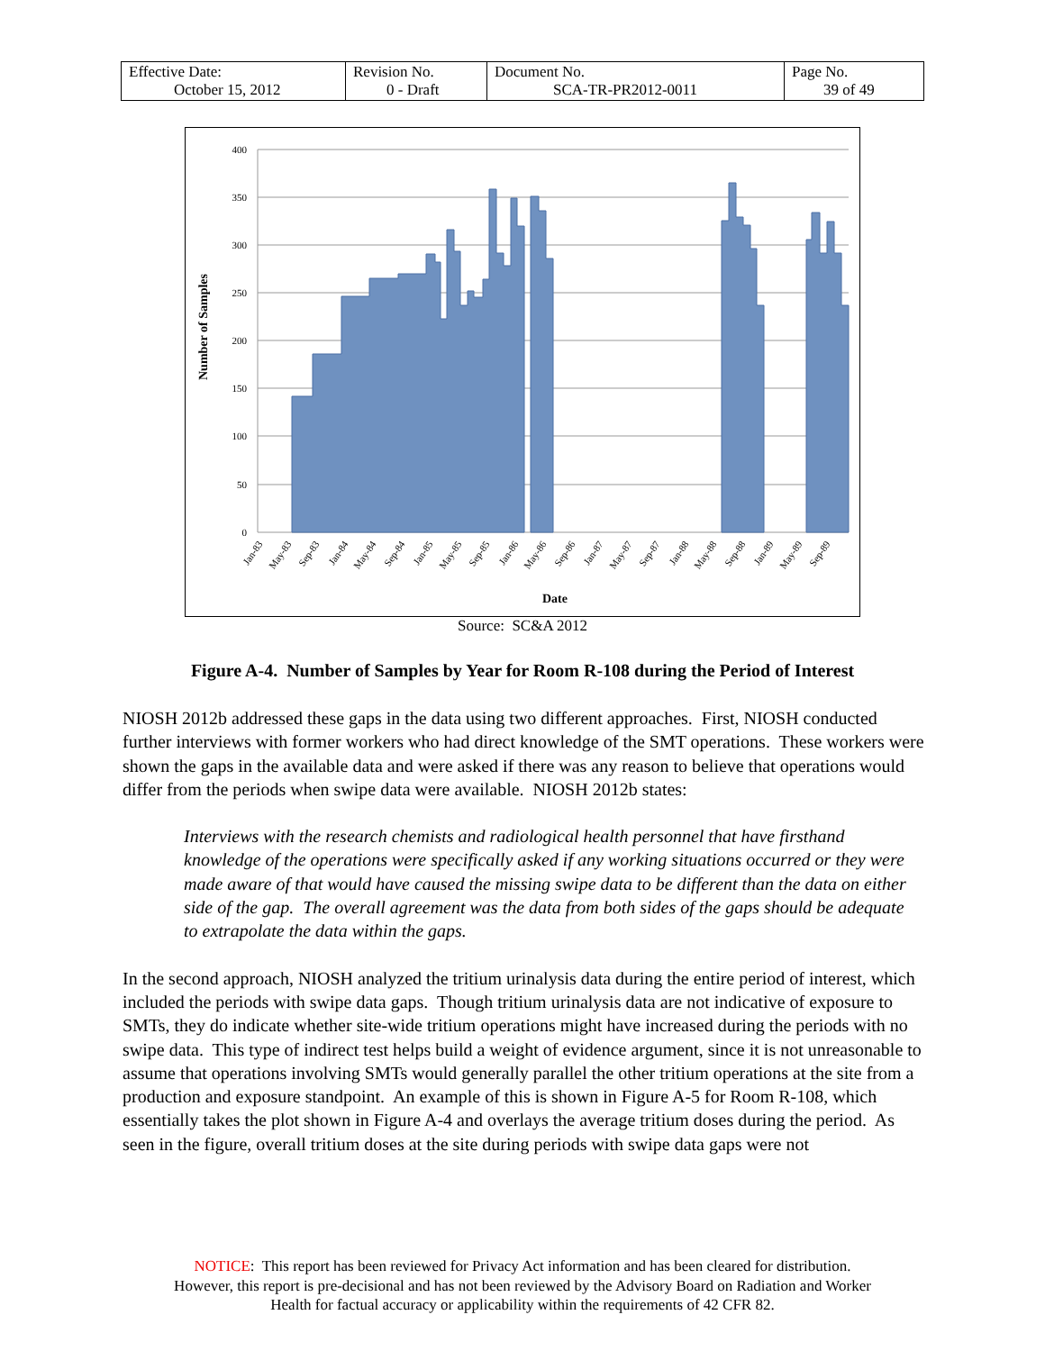| Effective Date: October 15, 2012 | Revision No. 0 - Draft | Document No. SCA-TR-PR2012-0011 | Page No. 39 of 49 |
400
350
300
250
200
150
100
50
0
Number of Samples
Jan-83
May-83
Sep-83
Jan-84
May-84
Sep-84
Jan-85
May-85
Sep-85
Jan-86
May-86
Sep-86
Jan-87
May-87
Sep-87
Jan-88
May-88
Sep-88
Jan-89
May-89
Sep-89
Date
Source: SC&A 2012
Figure A-4. Number of Samples by Year for Room R-108 during the Period of Interest
NIOSH 2012b addressed these gaps in the data using two different approaches. First, NIOSH conducted further interviews with former workers who had direct knowledge of the SMT operations. These workers were shown the gaps in the available data and were asked if there was any reason to believe that operations would differ from the periods when swipe data were available. NIOSH 2012b states:
Interviews with the research chemists and radiological health personnel that have firsthand knowledge of the operations were specifically asked if any working situations occurred or they were made aware of that would have caused the missing swipe data to be different than the data on either side of the gap. The overall agreement was the data from both sides of the gaps should be adequate to extrapolate the data within the gaps.
In the second approach, NIOSH analyzed the tritium urinalysis data during the entire period of interest, which included the periods with swipe data gaps. Though tritium urinalysis data are not indicative of exposure to SMTs, they do indicate whether site-wide tritium operations might have increased during the periods with no swipe data. This type of indirect test helps build a weight of evidence argument, since it is not unreasonable to assume that operations involving SMTs would generally parallel the other tritium operations at the site from a production and exposure standpoint. An example of this is shown in Figure A-5 for Room R-108, which essentially takes the plot shown in Figure A-4 and overlays the average tritium doses during the period. As seen in the figure, overall tritium doses at the site during periods with swipe data gaps were not
NOTICE: This report has been reviewed for Privacy Act information and has been cleared for distribution.
However, this report is pre-decisional and has not been reviewed by the Advisory Board on Radiation and Worker
Health for factual accuracy or applicability within the requirements of 42 CFR 82.